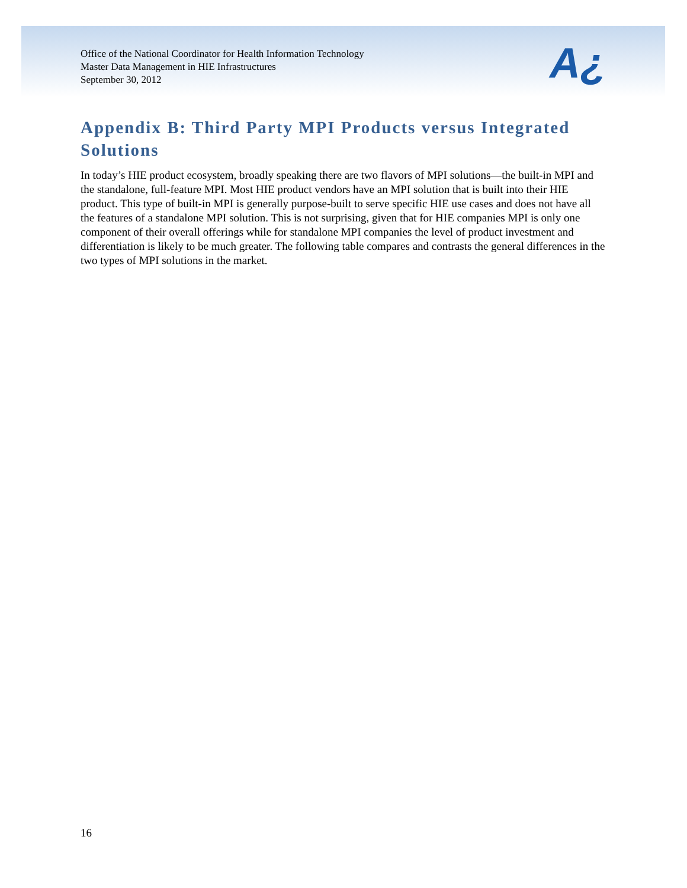Office of the National Coordinator for Health Information Technology
Master Data Management in HIE Infrastructures
September 30, 2012
A¿
Appendix B: Third Party MPI Products versus Integrated Solutions
In today’s HIE product ecosystem, broadly speaking there are two flavors of MPI solutions—the built-in MPI and the standalone, full-feature MPI. Most HIE product vendors have an MPI solution that is built into their HIE product. This type of built-in MPI is generally purpose-built to serve specific HIE use cases and does not have all the features of a standalone MPI solution. This is not surprising, given that for HIE companies MPI is only one component of their overall offerings while for standalone MPI companies the level of product investment and differentiation is likely to be much greater. The following table compares and contrasts the general differences in the two types of MPI solutions in the market.
16